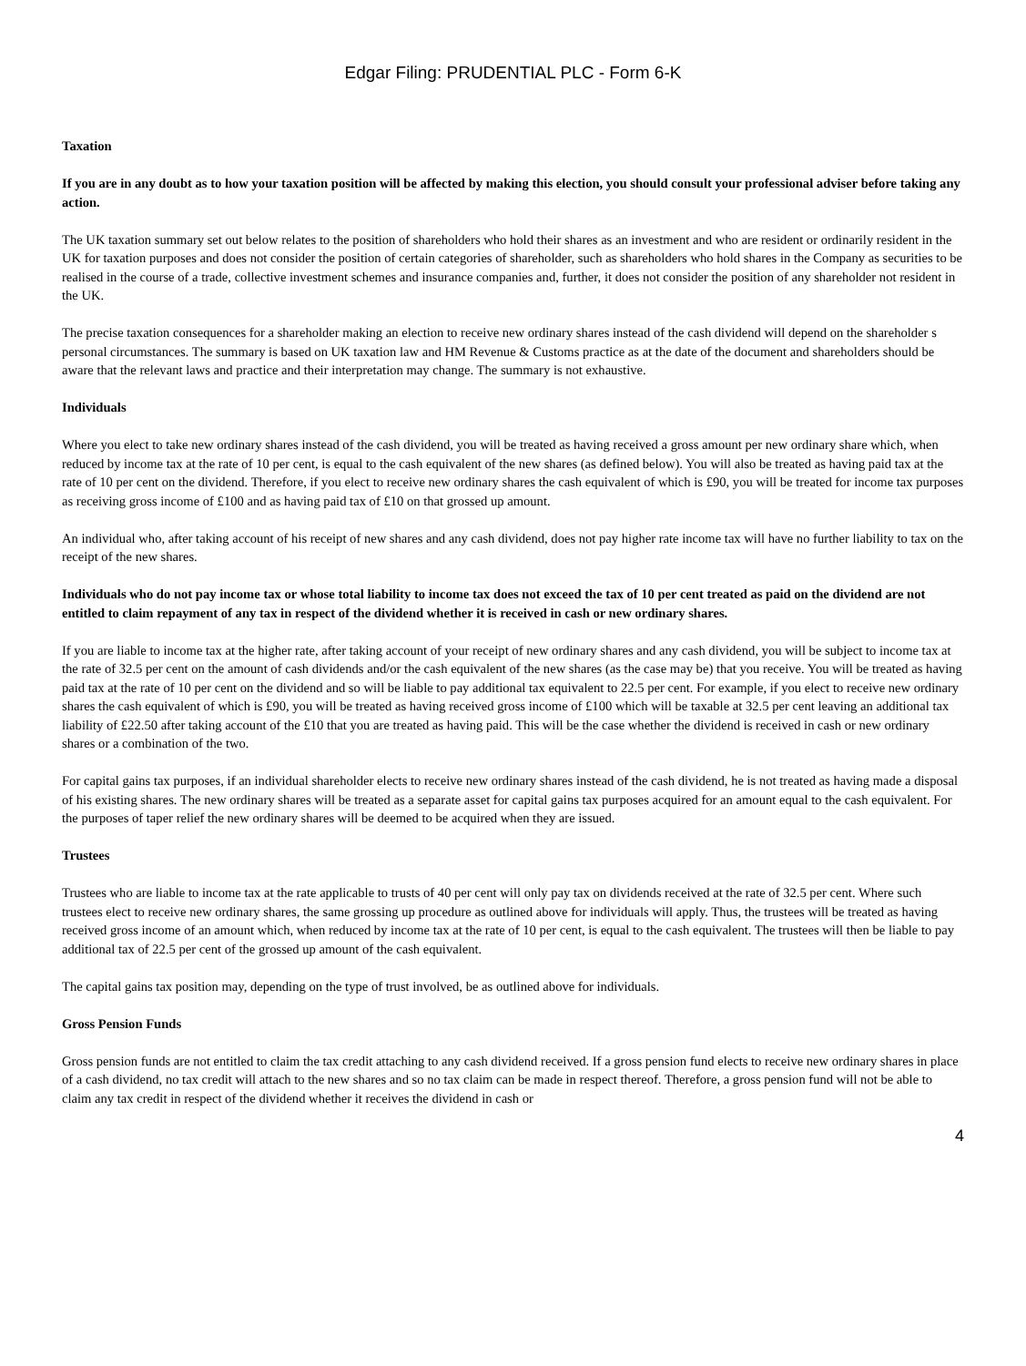Edgar Filing: PRUDENTIAL PLC - Form 6-K
Taxation
If you are in any doubt as to how your taxation position will be affected by making this election, you should consult your professional adviser before taking any action.
The UK taxation summary set out below relates to the position of shareholders who hold their shares as an investment and who are resident or ordinarily resident in the UK for taxation purposes and does not consider the position of certain categories of shareholder, such as shareholders who hold shares in the Company as securities to be realised in the course of a trade, collective investment schemes and insurance companies and, further, it does not consider the position of any shareholder not resident in the UK.
The precise taxation consequences for a shareholder making an election to receive new ordinary shares instead of the cash dividend will depend on the shareholder s personal circumstances. The summary is based on UK taxation law and HM Revenue & Customs practice as at the date of the document and shareholders should be aware that the relevant laws and practice and their interpretation may change. The summary is not exhaustive.
Individuals
Where you elect to take new ordinary shares instead of the cash dividend, you will be treated as having received a gross amount per new ordinary share which, when reduced by income tax at the rate of 10 per cent, is equal to the cash equivalent of the new shares (as defined below). You will also be treated as having paid tax at the rate of 10 per cent on the dividend. Therefore, if you elect to receive new ordinary shares the cash equivalent of which is £90, you will be treated for income tax purposes as receiving gross income of £100 and as having paid tax of £10 on that grossed up amount.
An individual who, after taking account of his receipt of new shares and any cash dividend, does not pay higher rate income tax will have no further liability to tax on the receipt of the new shares.
Individuals who do not pay income tax or whose total liability to income tax does not exceed the tax of 10 per cent treated as paid on the dividend are not entitled to claim repayment of any tax in respect of the dividend whether it is received in cash or new ordinary shares.
If you are liable to income tax at the higher rate, after taking account of your receipt of new ordinary shares and any cash dividend, you will be subject to income tax at the rate of 32.5 per cent on the amount of cash dividends and/or the cash equivalent of the new shares (as the case may be) that you receive. You will be treated as having paid tax at the rate of 10 per cent on the dividend and so will be liable to pay additional tax equivalent to 22.5 per cent. For example, if you elect to receive new ordinary shares the cash equivalent of which is £90, you will be treated as having received gross income of £100 which will be taxable at 32.5 per cent leaving an additional tax liability of £22.50 after taking account of the £10 that you are treated as having paid. This will be the case whether the dividend is received in cash or new ordinary shares or a combination of the two.
For capital gains tax purposes, if an individual shareholder elects to receive new ordinary shares instead of the cash dividend, he is not treated as having made a disposal of his existing shares. The new ordinary shares will be treated as a separate asset for capital gains tax purposes acquired for an amount equal to the cash equivalent. For the purposes of taper relief the new ordinary shares will be deemed to be acquired when they are issued.
Trustees
Trustees who are liable to income tax at the rate applicable to trusts of 40 per cent will only pay tax on dividends received at the rate of 32.5 per cent. Where such trustees elect to receive new ordinary shares, the same grossing up procedure as outlined above for individuals will apply. Thus, the trustees will be treated as having received gross income of an amount which, when reduced by income tax at the rate of 10 per cent, is equal to the cash equivalent. The trustees will then be liable to pay additional tax of 22.5 per cent of the grossed up amount of the cash equivalent.
The capital gains tax position may, depending on the type of trust involved, be as outlined above for individuals.
Gross Pension Funds
Gross pension funds are not entitled to claim the tax credit attaching to any cash dividend received. If a gross pension fund elects to receive new ordinary shares in place of a cash dividend, no tax credit will attach to the new shares and so no tax claim can be made in respect thereof. Therefore, a gross pension fund will not be able to claim any tax credit in respect of the dividend whether it receives the dividend in cash or
4